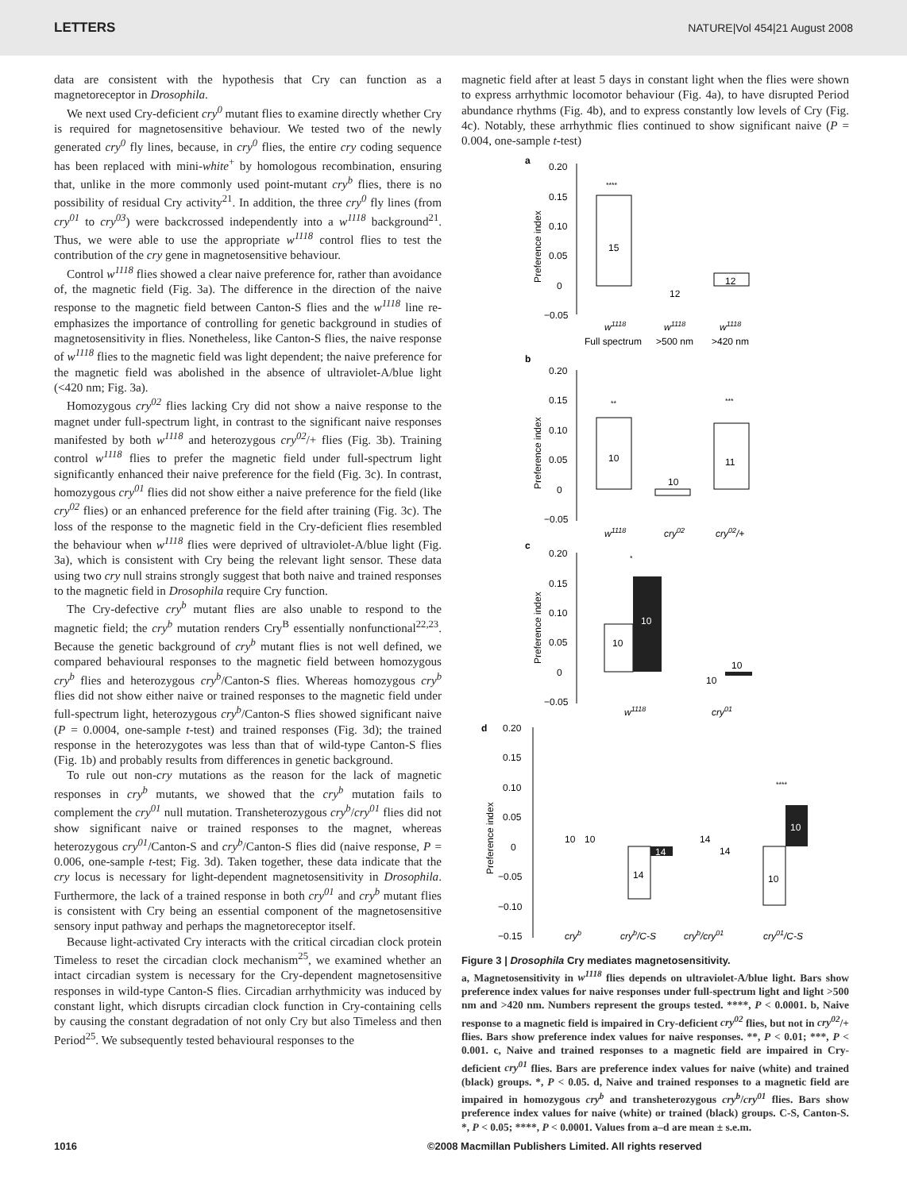LETTERS NATURE|Vol 454|21 August 2008
data are consistent with the hypothesis that Cry can function as a magnetoreceptor in Drosophila.
We next used Cry-deficient cry<sup>0</sup> mutant flies to examine directly whether Cry is required for magnetosensitive behaviour. We tested two of the newly generated cry<sup>0</sup> fly lines, because, in cry<sup>0</sup> flies, the entire cry coding sequence has been replaced with mini-white<sup>+</sup> by homologous recombination, ensuring that, unlike in the more commonly used point-mutant cry<sup>b</sup> flies, there is no possibility of residual Cry activity<sup>21</sup>. In addition, the three cry<sup>0</sup> fly lines (from cry<sup>01</sup> to cry<sup>03</sup>) were backcrossed independently into a w<sup>1118</sup> background<sup>21</sup>. Thus, we were able to use the appropriate w<sup>1118</sup> control flies to test the contribution of the cry gene in magnetosensitive behaviour.
Control w<sup>1118</sup> flies showed a clear naive preference for, rather than avoidance of, the magnetic field (Fig. 3a). The difference in the direction of the naive response to the magnetic field between Canton-S flies and the w<sup>1118</sup> line re-emphasizes the importance of controlling for genetic background in studies of magnetosensitivity in flies. Nonetheless, like Canton-S flies, the naive response of w<sup>1118</sup> flies to the magnetic field was light dependent; the naive preference for the magnetic field was abolished in the absence of ultraviolet-A/blue light (<420 nm; Fig. 3a).
Homozygous cry<sup>02</sup> flies lacking Cry did not show a naive response to the magnet under full-spectrum light, in contrast to the significant naive responses manifested by both w<sup>1118</sup> and heterozygous cry<sup>02</sup>/+ flies (Fig. 3b). Training control w<sup>1118</sup> flies to prefer the magnetic field under full-spectrum light significantly enhanced their naive preference for the field (Fig. 3c). In contrast, homozygous cry<sup>01</sup> flies did not show either a naive preference for the field (like cry<sup>02</sup> flies) or an enhanced preference for the field after training (Fig. 3c). The loss of the response to the magnetic field in the Cry-deficient flies resembled the behaviour when w<sup>1118</sup> flies were deprived of ultraviolet-A/blue light (Fig. 3a), which is consistent with Cry being the relevant light sensor. These data using two cry null strains strongly suggest that both naive and trained responses to the magnetic field in Drosophila require Cry function.
The Cry-defective cry<sup>b</sup> mutant flies are also unable to respond to the magnetic field; the cry<sup>b</sup> mutation renders Cry<sup>B</sup> essentially nonfunctional<sup>22,23</sup>. Because the genetic background of cry<sup>b</sup> mutant flies is not well defined, we compared behavioural responses to the magnetic field between homozygous cry<sup>b</sup> flies and heterozygous cry<sup>b</sup>/Canton-S flies. Whereas homozygous cry<sup>b</sup> flies did not show either naive or trained responses to the magnetic field under full-spectrum light, heterozygous cry<sup>b</sup>/Canton-S flies showed significant naive (P = 0.0004, one-sample t-test) and trained responses (Fig. 3d); the trained response in the heterozygotes was less than that of wild-type Canton-S flies (Fig. 1b) and probably results from differences in genetic background.
To rule out non-cry mutations as the reason for the lack of magnetic responses in cry<sup>b</sup> mutants, we showed that the cry<sup>b</sup> mutation fails to complement the cry<sup>01</sup> null mutation. Transheterozygous cry<sup>b</sup>/cry<sup>01</sup> flies did not show significant naive or trained responses to the magnet, whereas heterozygous cry<sup>01</sup>/Canton-S and cry<sup>b</sup>/Canton-S flies did (naive response, P = 0.006, one-sample t-test; Fig. 3d). Taken together, these data indicate that the cry locus is necessary for light-dependent magnetosensitivity in Drosophila. Furthermore, the lack of a trained response in both cry<sup>01</sup> and cry<sup>b</sup> mutant flies is consistent with Cry being an essential component of the magnetosensitive sensory input pathway and perhaps the magnetoreceptor itself.
Because light-activated Cry interacts with the critical circadian clock protein Timeless to reset the circadian clock mechanism<sup>25</sup>, we examined whether an intact circadian system is necessary for the Cry-dependent magnetosensitive responses in wild-type Canton-S flies. Circadian arrhythmicity was induced by constant light, which disrupts circadian clock function in Cry-containing cells by causing the constant degradation of not only Cry but also Timeless and then Period<sup>25</sup>. We subsequently tested behavioural responses to the
magnetic field after at least 5 days in constant light when the flies were shown to express arrhythmic locomotor behaviour (Fig. 4a), to have disrupted Period abundance rhythms (Fig. 4b), and to express constantly low levels of Cry (Fig. 4c). Notably, these arrhythmic flies continued to show significant naive (P = 0.004, one-sample t-test)
a
0.20
0.15
0.10
0.05
0
−0.05
Preference index
15
****
12
12
w1118
w1118
w1118
Full spectrum
>500 nm
>420 nm
b
0.20
0.15
0.10
0.05
0
−0.05
Preference index
10
**
10
11
***
w1118
cry02
cry02/+
c
0.20
0.15
0.10
0.05
0
−0.05
Preference index
10
10
*
10
10
w1118
cry01
d
0.20
0.15
0.10
0.05
0
−0.05
−0.10
−0.15
Preference index
10
10
14
14
14
14
10
10
****
cryb
cryb/C-S
cryb/cry01
cry01/C-S
Figure 3 | Drosophila Cry mediates magnetosensitivity.
a, Magnetosensitivity in w<sup>1118</sup> flies depends on ultraviolet-A/blue light. Bars show preference index values for naive responses under full-spectrum light and light >500 nm and >420 nm. Numbers represent the groups tested. ****, P < 0.0001. b, Naive response to a magnetic field is impaired in Cry-deficient cry<sup>02</sup> flies, but not in cry<sup>02</sup>/+ flies. Bars show preference index values for naive responses. **, P < 0.01; ***, P < 0.001. c, Naive and trained responses to a magnetic field are impaired in Cry-deficient cry<sup>01</sup> flies. Bars are preference index values for naive (white) and trained (black) groups. *, P < 0.05. d, Naive and trained responses to a magnetic field are impaired in homozygous cry<sup>b</sup> and transheterozygous cry<sup>b</sup>/cry<sup>01</sup> flies. Bars show preference index values for naive (white) or trained (black) groups. C-S, Canton-S. *, P < 0.05; ****, P < 0.0001. Values from a–d are mean ± s.e.m.
1016 ©2008 Macmillan Publishers Limited. All rights reserved